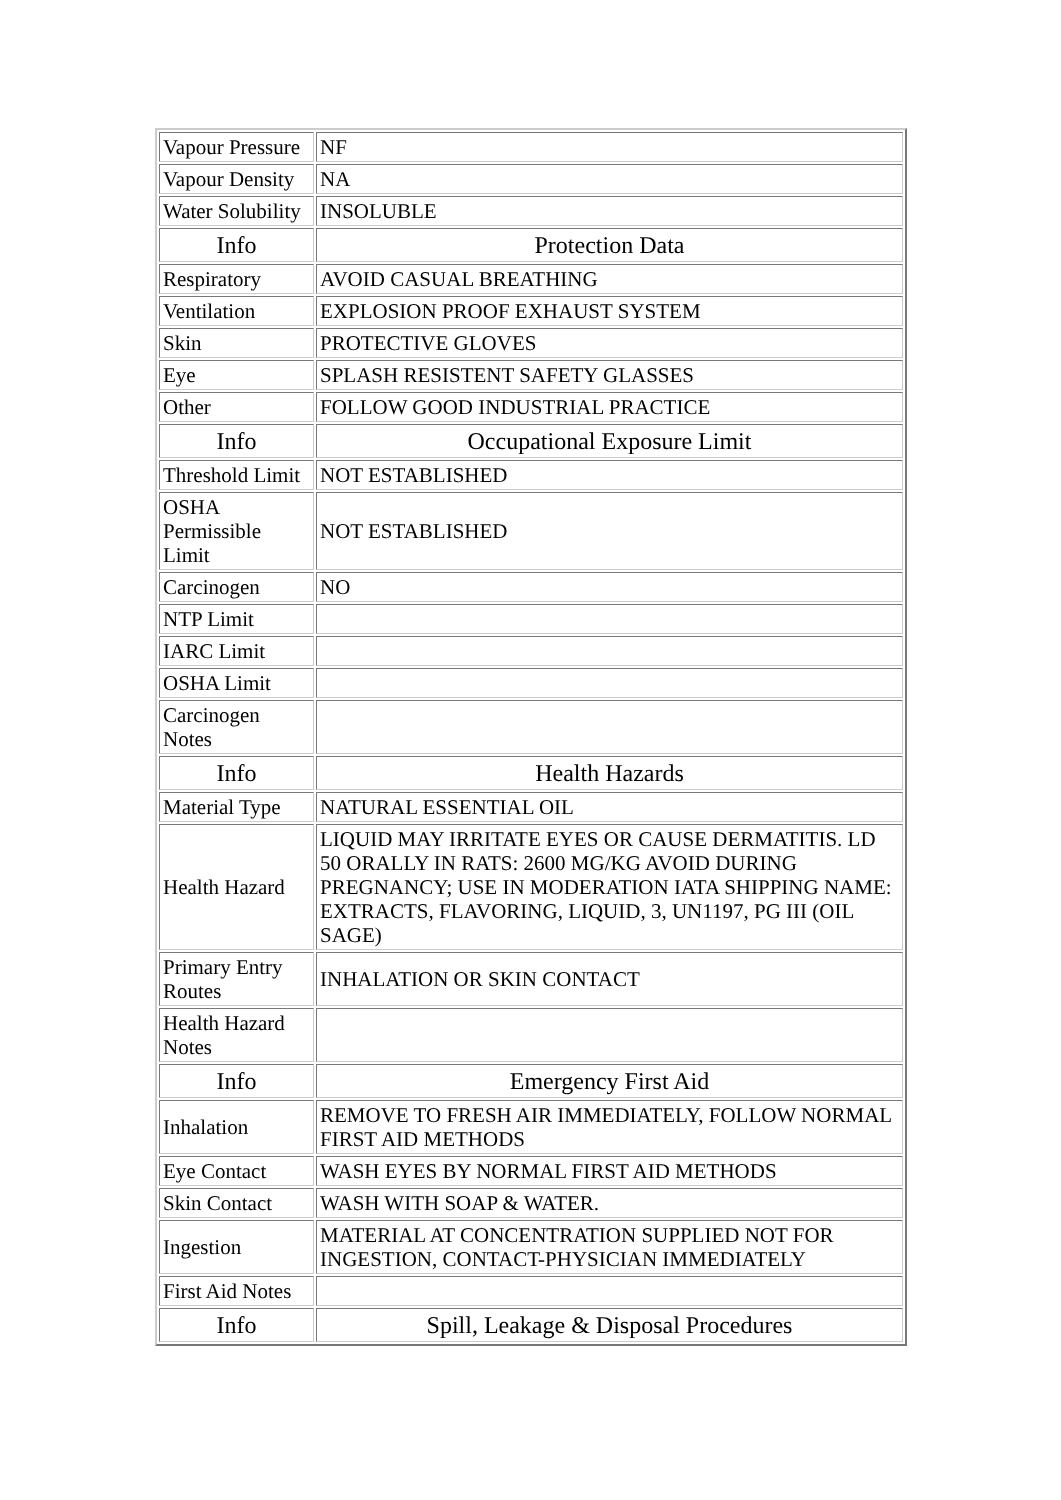| Vapour Pressure | NF |
| Vapour Density | NA |
| Water Solubility | INSOLUBLE |
| Info | Protection Data |
| Respiratory | AVOID CASUAL BREATHING |
| Ventilation | EXPLOSION PROOF EXHAUST SYSTEM |
| Skin | PROTECTIVE GLOVES |
| Eye | SPLASH RESISTENT SAFETY GLASSES |
| Other | FOLLOW GOOD INDUSTRIAL PRACTICE |
| Info | Occupational Exposure Limit |
| Threshold Limit | NOT ESTABLISHED |
| OSHA Permissible Limit | NOT ESTABLISHED |
| Carcinogen | NO |
| NTP Limit | |
| IARC Limit | |
| OSHA Limit | |
| Carcinogen Notes | |
| Info | Health Hazards |
| Material Type | NATURAL ESSENTIAL OIL |
| Health Hazard | LIQUID MAY IRRITATE EYES OR CAUSE DERMATITIS. LD 50 ORALLY IN RATS: 2600 MG/KG AVOID DURING PREGNANCY; USE IN MODERATION IATA SHIPPING NAME: EXTRACTS, FLAVORING, LIQUID, 3, UN1197, PG III (OIL SAGE) |
| Primary Entry Routes | INHALATION OR SKIN CONTACT |
| Health Hazard Notes | |
| Info | Emergency First Aid |
| Inhalation | REMOVE TO FRESH AIR IMMEDIATELY, FOLLOW NORMAL FIRST AID METHODS |
| Eye Contact | WASH EYES BY NORMAL FIRST AID METHODS |
| Skin Contact | WASH WITH SOAP & WATER. |
| Ingestion | MATERIAL AT CONCENTRATION SUPPLIED NOT FOR INGESTION, CONTACT-PHYSICIAN IMMEDIATELY |
| First Aid Notes | |
| Info | Spill, Leakage & Disposal Procedures |